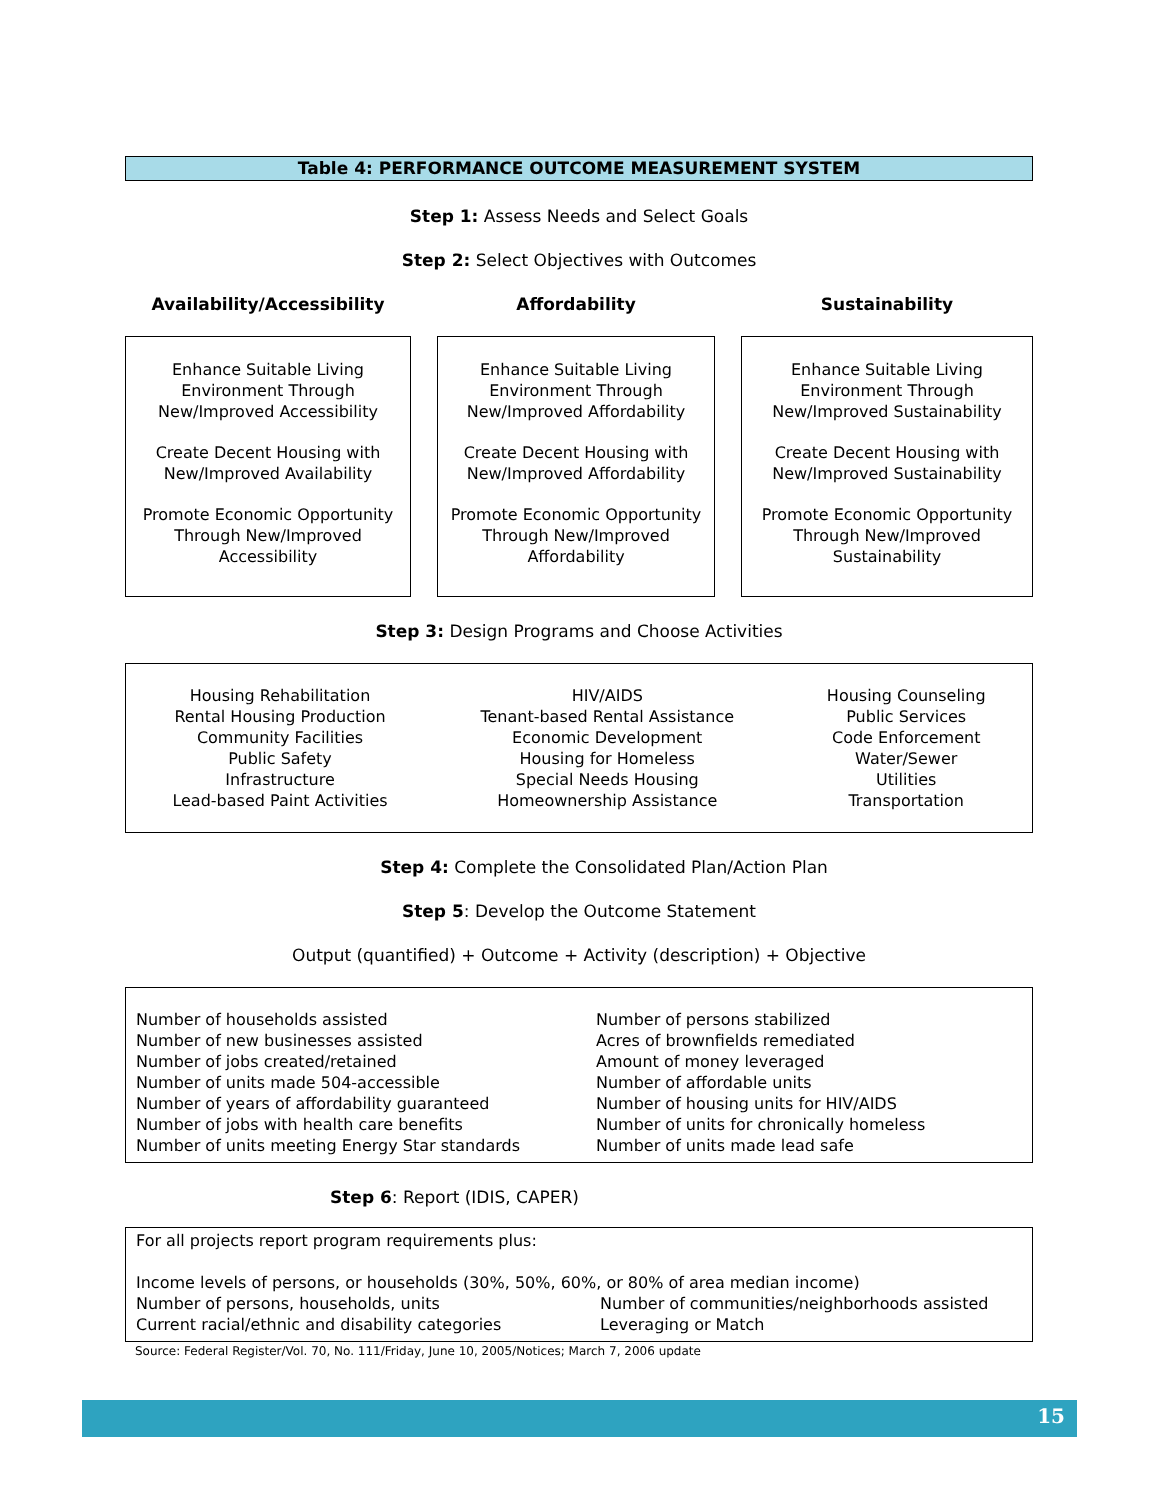Table 4: PERFORMANCE OUTCOME MEASUREMENT SYSTEM
Step 1: Assess Needs and Select Goals
Step 2: Select Objectives with Outcomes
Availability/Accessibility Affordability Sustainability
Enhance Suitable Living Environment Through New/Improved Accessibility
Create Decent Housing with New/Improved Availability
Promote Economic Opportunity Through New/Improved Accessibility
Enhance Suitable Living Environment Through New/Improved Affordability
Create Decent Housing with New/Improved Affordability
Promote Economic Opportunity Through New/Improved Affordability
Enhance Suitable Living Environment Through New/Improved Sustainability
Create Decent Housing with New/Improved Sustainability
Promote Economic Opportunity Through New/Improved Sustainability
Step 3: Design Programs and Choose Activities
Housing Rehabilitation
Rental Housing Production
Community Facilities
Public Safety
Infrastructure
Lead-based Paint Activities
HIV/AIDS
Tenant-based Rental Assistance
Economic Development
Housing for Homeless
Special Needs Housing
Homeownership Assistance
Housing Counseling
Public Services
Code Enforcement
Water/Sewer
Utilities
Transportation
Step 4: Complete the Consolidated Plan/Action Plan
Step 5: Develop the Outcome Statement
Output (quantified) + Outcome + Activity (description) + Objective
Number of households assisted
Number of new businesses assisted
Number of jobs created/retained
Number of units made 504-accessible
Number of years of affordability guaranteed
Number of jobs with health care benefits
Number of units meeting Energy Star standards
Number of persons stabilized
Acres of brownfields remediated
Amount of money leveraged
Number of affordable units
Number of housing units for HIV/AIDS
Number of units for chronically homeless
Number of units made lead safe
Step 6: Report (IDIS, CAPER)
For all projects report program requirements plus:
Income levels of persons, or households (30%, 50%, 60%, or 80% of area median income)
Number of persons, households, units
Current racial/ethnic and disability categories
Number of communities/neighborhoods assisted
Leveraging or Match
Source: Federal Register/Vol. 70, No. 111/Friday, June 10, 2005/Notices; March 7, 2006 update
15